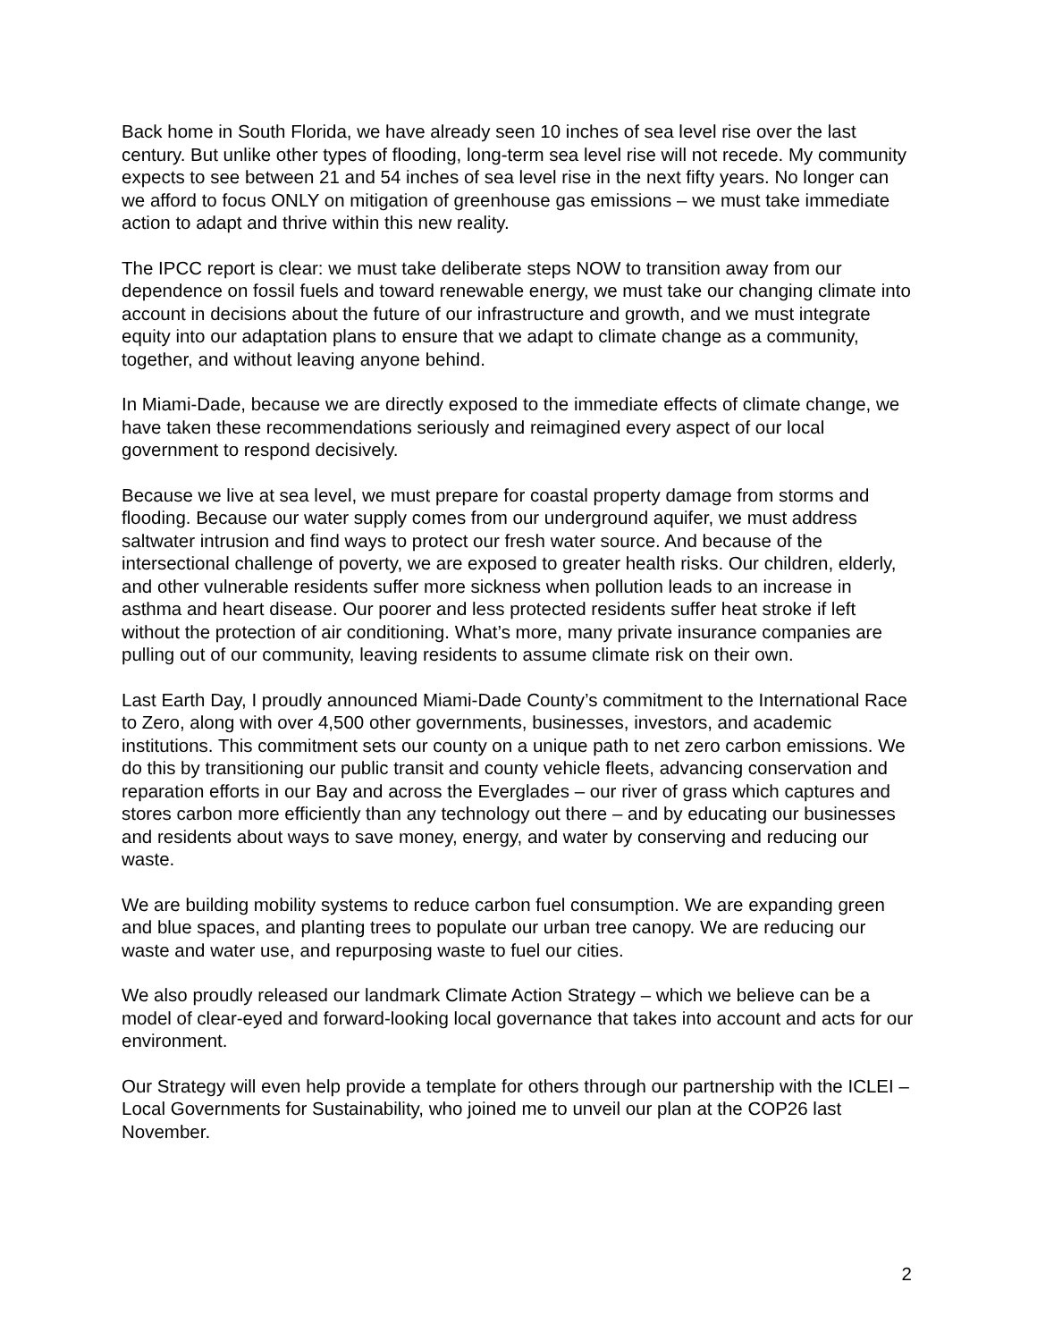Back home in South Florida, we have already seen 10 inches of sea level rise over the last century. But unlike other types of flooding, long-term sea level rise will not recede. My community expects to see between 21 and 54 inches of sea level rise in the next fifty years. No longer can we afford to focus ONLY on mitigation of greenhouse gas emissions – we must take immediate action to adapt and thrive within this new reality.
The IPCC report is clear: we must take deliberate steps NOW to transition away from our dependence on fossil fuels and toward renewable energy, we must take our changing climate into account in decisions about the future of our infrastructure and growth, and we must integrate equity into our adaptation plans to ensure that we adapt to climate change as a community, together, and without leaving anyone behind.
In Miami-Dade, because we are directly exposed to the immediate effects of climate change, we have taken these recommendations seriously and reimagined every aspect of our local government to respond decisively.
Because we live at sea level, we must prepare for coastal property damage from storms and flooding. Because our water supply comes from our underground aquifer, we must address saltwater intrusion and find ways to protect our fresh water source. And because of the intersectional challenge of poverty, we are exposed to greater health risks. Our children, elderly, and other vulnerable residents suffer more sickness when pollution leads to an increase in asthma and heart disease. Our poorer and less protected residents suffer heat stroke if left without the protection of air conditioning. What’s more, many private insurance companies are pulling out of our community, leaving residents to assume climate risk on their own.
Last Earth Day, I proudly announced Miami-Dade County’s commitment to the International Race to Zero, along with over 4,500 other governments, businesses, investors, and academic institutions. This commitment sets our county on a unique path to net zero carbon emissions. We do this by transitioning our public transit and county vehicle fleets, advancing conservation and reparation efforts in our Bay and across the Everglades – our river of grass which captures and stores carbon more efficiently than any technology out there – and by educating our businesses and residents about ways to save money, energy, and water by conserving and reducing our waste.
We are building mobility systems to reduce carbon fuel consumption. We are expanding green and blue spaces, and planting trees to populate our urban tree canopy. We are reducing our waste and water use, and repurposing waste to fuel our cities.
We also proudly released our landmark Climate Action Strategy – which we believe can be a model of clear-eyed and forward-looking local governance that takes into account and acts for our environment.
Our Strategy will even help provide a template for others through our partnership with the ICLEI – Local Governments for Sustainability, who joined me to unveil our plan at the COP26 last November.
2